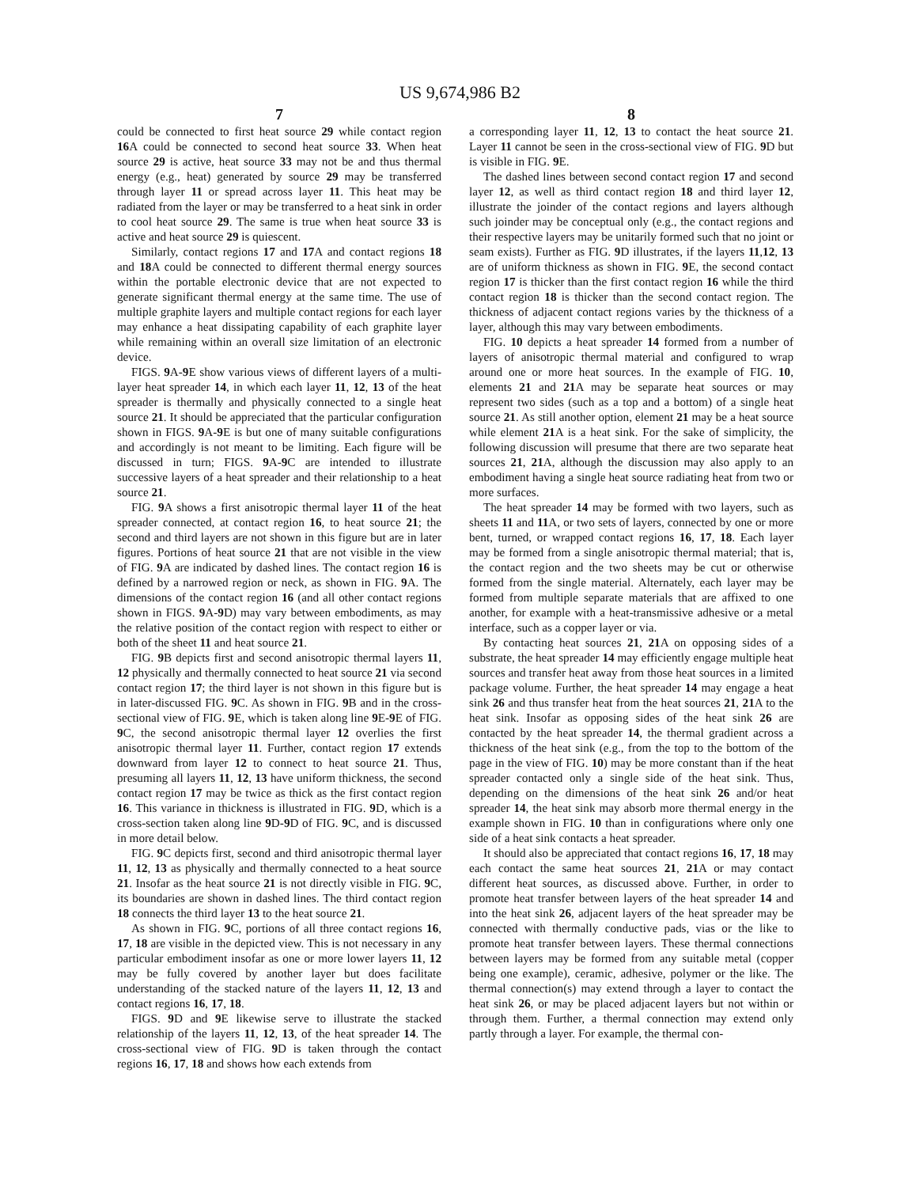US 9,674,986 B2
7
could be connected to first heat source 29 while contact region 16 A could be connected to second heat source 33. When heat source 29 is active, heat source 33 may not be and thus thermal energy (e.g., heat) generated by source 29 may be transferred through layer 11 or spread across layer 11. This heat may be radiated from the layer or may be transferred to a heat sink in order to cool heat source 29. The same is true when heat source 33 is active and heat source 29 is quiescent.
Similarly, contact regions 17 and 17 A and contact regions 18 and 18 A could be connected to different thermal energy sources within the portable electronic device that are not expected to generate significant thermal energy at the same time. The use of multiple graphite layers and multiple contact regions for each layer may enhance a heat dissipating capability of each graphite layer while remaining within an overall size limitation of an electronic device.
FIGS. 9 A-9 E show various views of different layers of a multi-layer heat spreader 14, in which each layer 11, 12, 13 of the heat spreader is thermally and physically connected to a single heat source 21. It should be appreciated that the particular configuration shown in FIGS. 9 A-9 E is but one of many suitable configurations and accordingly is not meant to be limiting. Each figure will be discussed in turn; FIGS. 9 A-9 C are intended to illustrate successive layers of a heat spreader and their relationship to a heat source 21.
FIG. 9 A shows a first anisotropic thermal layer 11 of the heat spreader connected, at contact region 16, to heat source 21; the second and third layers are not shown in this figure but are in later figures. Portions of heat source 21 that are not visible in the view of FIG. 9 A are indicated by dashed lines. The contact region 16 is defined by a narrowed region or neck, as shown in FIG. 9 A. The dimensions of the contact region 16 (and all other contact regions shown in FIGS. 9 A-9 D) may vary between embodiments, as may the relative position of the contact region with respect to either or both of the sheet 11 and heat source 21.
FIG. 9 B depicts first and second anisotropic thermal layers 11, 12 physically and thermally connected to heat source 21 via second contact region 17; the third layer is not shown in this figure but is in later-discussed FIG. 9 C. As shown in FIG. 9 B and in the cross-sectional view of FIG. 9 E, which is taken along line 9 E-9 E of FIG. 9 C, the second anisotropic thermal layer 12 overlies the first anisotropic thermal layer 11. Further, contact region 17 extends downward from layer 12 to connect to heat source 21. Thus, presuming all layers 11, 12, 13 have uniform thickness, the second contact region 17 may be twice as thick as the first contact region 16. This variance in thickness is illustrated in FIG. 9 D, which is a cross-section taken along line 9 D-9 D of FIG. 9 C, and is discussed in more detail below.
FIG. 9 C depicts first, second and third anisotropic thermal layer 11, 12, 13 as physically and thermally connected to a heat source 21. Insofar as the heat source 21 is not directly visible in FIG. 9 C, its boundaries are shown in dashed lines. The third contact region 18 connects the third layer 13 to the heat source 21.
As shown in FIG. 9 C, portions of all three contact regions 16, 17, 18 are visible in the depicted view. This is not necessary in any particular embodiment insofar as one or more lower layers 11, 12 may be fully covered by another layer but does facilitate understanding of the stacked nature of the layers 11, 12, 13 and contact regions 16, 17, 18.
FIGS. 9 D and 9 E likewise serve to illustrate the stacked relationship of the layers 11, 12, 13, of the heat spreader 14. The cross-sectional view of FIG. 9 D is taken through the contact regions 16, 17, 18 and shows how each extends from
8
a corresponding layer 11, 12, 13 to contact the heat source 21. Layer 11 cannot be seen in the cross-sectional view of FIG. 9 D but is visible in FIG. 9 E.
The dashed lines between second contact region 17 and second layer 12, as well as third contact region 18 and third layer 12, illustrate the joinder of the contact regions and layers although such joinder may be conceptual only (e.g., the contact regions and their respective layers may be unitarily formed such that no joint or seam exists). Further as FIG. 9 D illustrates, if the layers 11,12, 13 are of uniform thickness as shown in FIG. 9 E, the second contact region 17 is thicker than the first contact region 16 while the third contact region 18 is thicker than the second contact region. The thickness of adjacent contact regions varies by the thickness of a layer, although this may vary between embodiments.
FIG. 10 depicts a heat spreader 14 formed from a number of layers of anisotropic thermal material and configured to wrap around one or more heat sources. In the example of FIG. 10, elements 21 and 21 A may be separate heat sources or may represent two sides (such as a top and a bottom) of a single heat source 21. As still another option, element 21 may be a heat source while element 21 A is a heat sink. For the sake of simplicity, the following discussion will presume that there are two separate heat sources 21, 21 A, although the discussion may also apply to an embodiment having a single heat source radiating heat from two or more surfaces.
The heat spreader 14 may be formed with two layers, such as sheets 11 and 11 A, or two sets of layers, connected by one or more bent, turned, or wrapped contact regions 16, 17, 18. Each layer may be formed from a single anisotropic thermal material; that is, the contact region and the two sheets may be cut or otherwise formed from the single material. Alternately, each layer may be formed from multiple separate materials that are affixed to one another, for example with a heat-transmissive adhesive or a metal interface, such as a copper layer or via.
By contacting heat sources 21, 21 A on opposing sides of a substrate, the heat spreader 14 may efficiently engage multiple heat sources and transfer heat away from those heat sources in a limited package volume. Further, the heat spreader 14 may engage a heat sink 26 and thus transfer heat from the heat sources 21, 21 A to the heat sink. Insofar as opposing sides of the heat sink 26 are contacted by the heat spreader 14, the thermal gradient across a thickness of the heat sink (e.g., from the top to the bottom of the page in the view of FIG. 10) may be more constant than if the heat spreader contacted only a single side of the heat sink. Thus, depending on the dimensions of the heat sink 26 and/or heat spreader 14, the heat sink may absorb more thermal energy in the example shown in FIG. 10 than in configurations where only one side of a heat sink contacts a heat spreader.
It should also be appreciated that contact regions 16, 17, 18 may each contact the same heat sources 21, 21 A or may contact different heat sources, as discussed above. Further, in order to promote heat transfer between layers of the heat spreader 14 and into the heat sink 26, adjacent layers of the heat spreader may be connected with thermally conductive pads, vias or the like to promote heat transfer between layers. These thermal connections between layers may be formed from any suitable metal (copper being one example), ceramic, adhesive, polymer or the like. The thermal connection(s) may extend through a layer to contact the heat sink 26, or may be placed adjacent layers but not within or through them. Further, a thermal connection may extend only partly through a layer. For example, the thermal con-